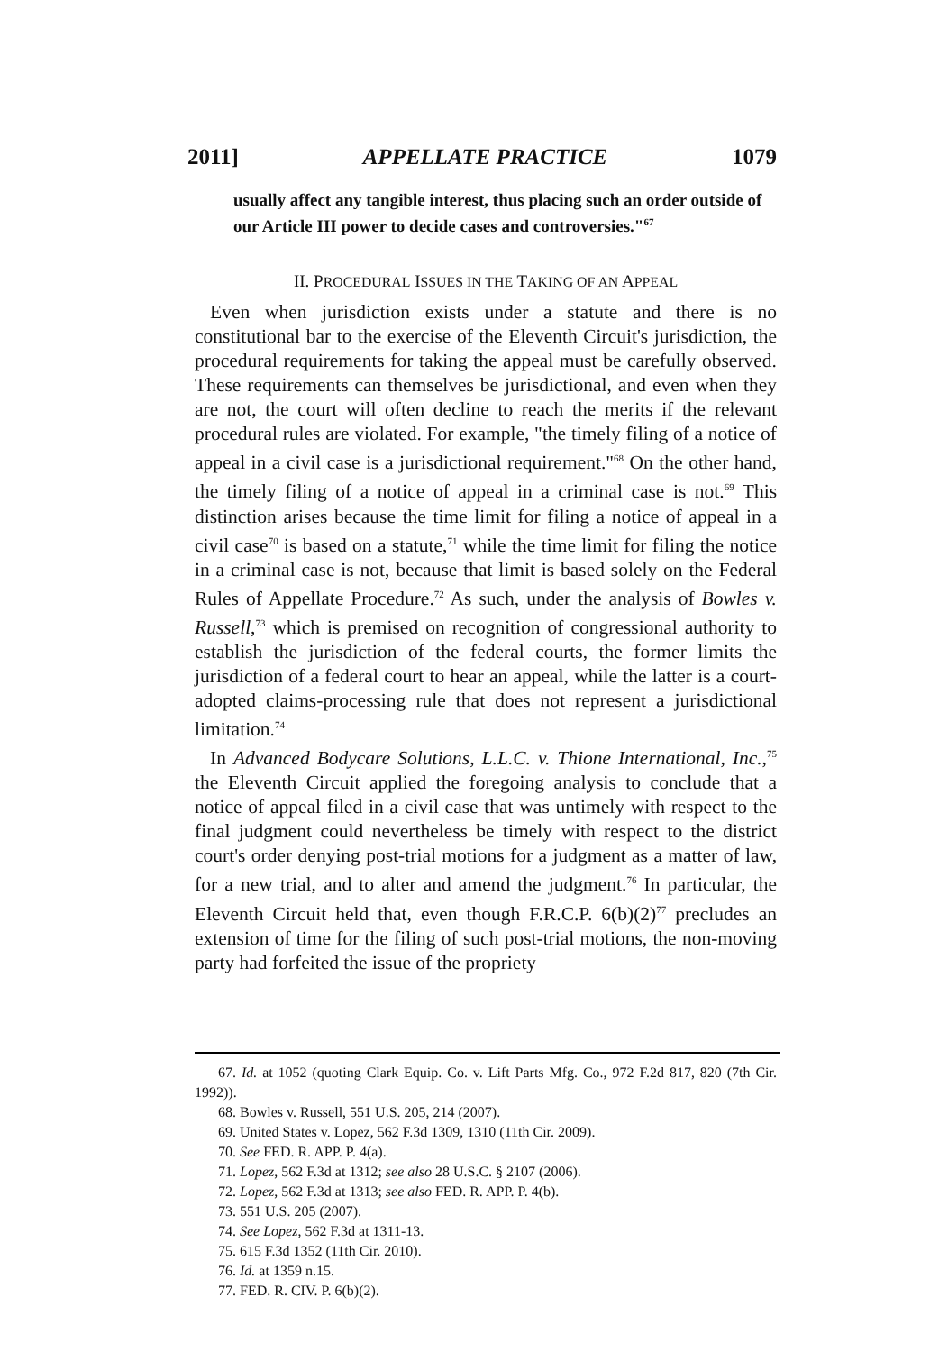2011] APPELLATE PRACTICE 1079
usually affect any tangible interest, thus placing such an order outside of our Article III power to decide cases and controversies."<sup>67</sup>
II. PROCEDURAL ISSUES IN THE TAKING OF AN APPEAL
Even when jurisdiction exists under a statute and there is no constitutional bar to the exercise of the Eleventh Circuit's jurisdiction, the procedural requirements for taking the appeal must be carefully observed. These requirements can themselves be jurisdictional, and even when they are not, the court will often decline to reach the merits if the relevant procedural rules are violated. For example, "the timely filing of a notice of appeal in a civil case is a jurisdictional requirement."<sup>68</sup> On the other hand, the timely filing of a notice of appeal in a criminal case is not.<sup>69</sup> This distinction arises because the time limit for filing a notice of appeal in a civil case<sup>70</sup> is based on a statute,<sup>71</sup> while the time limit for filing the notice in a criminal case is not, because that limit is based solely on the Federal Rules of Appellate Procedure.<sup>72</sup> As such, under the analysis of Bowles v. Russell,<sup>73</sup> which is premised on recognition of congressional authority to establish the jurisdiction of the federal courts, the former limits the jurisdiction of a federal court to hear an appeal, while the latter is a court-adopted claims-processing rule that does not represent a jurisdictional limitation.<sup>74</sup>
In Advanced Bodycare Solutions, L.L.C. v. Thione International, Inc.,<sup>75</sup> the Eleventh Circuit applied the foregoing analysis to conclude that a notice of appeal filed in a civil case that was untimely with respect to the final judgment could nevertheless be timely with respect to the district court's order denying post-trial motions for a judgment as a matter of law, for a new trial, and to alter and amend the judgment.<sup>76</sup> In particular, the Eleventh Circuit held that, even though F.R.C.P. 6(b)(2)<sup>77</sup> precludes an extension of time for the filing of such post-trial motions, the non-moving party had forfeited the issue of the propriety
67. Id. at 1052 (quoting Clark Equip. Co. v. Lift Parts Mfg. Co., 972 F.2d 817, 820 (7th Cir. 1992)).
68. Bowles v. Russell, 551 U.S. 205, 214 (2007).
69. United States v. Lopez, 562 F.3d 1309, 1310 (11th Cir. 2009).
70. See FED. R. APP. P. 4(a).
71. Lopez, 562 F.3d at 1312; see also 28 U.S.C. § 2107 (2006).
72. Lopez, 562 F.3d at 1313; see also FED. R. APP. P. 4(b).
73. 551 U.S. 205 (2007).
74. See Lopez, 562 F.3d at 1311-13.
75. 615 F.3d 1352 (11th Cir. 2010).
76. Id. at 1359 n.15.
77. FED. R. CIV. P. 6(b)(2).